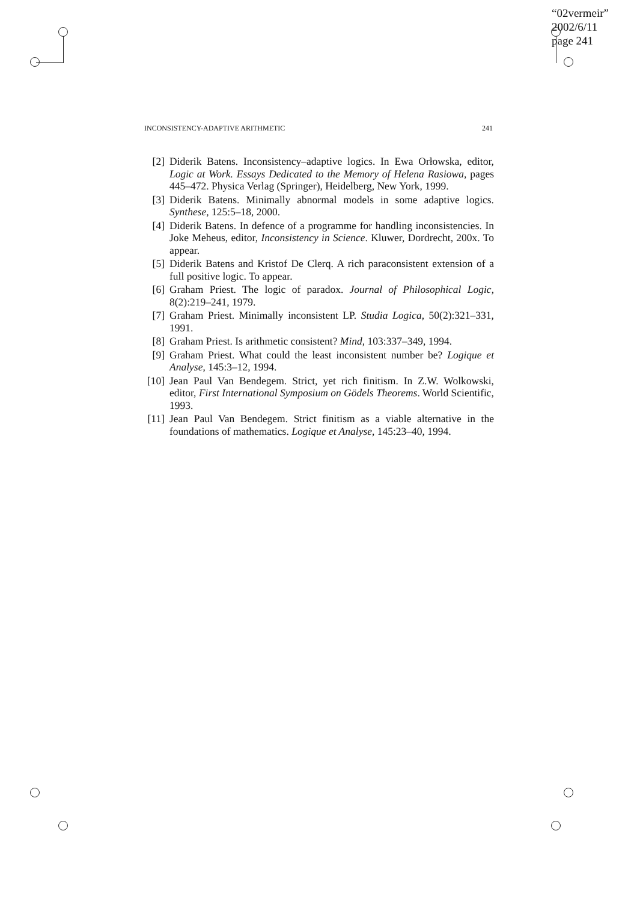“02vermeir”
2002/6/11
page 241
INCONSISTENCY-ADAPTIVE ARITHMETIC 241
[2] Diderik Batens. Inconsistency–adaptive logics. In Ewa Orłowska, editor, Logic at Work. Essays Dedicated to the Memory of Helena Rasiowa, pages 445–472. Physica Verlag (Springer), Heidelberg, New York, 1999.
[3] Diderik Batens. Minimally abnormal models in some adaptive logics. Synthese, 125:5–18, 2000.
[4] Diderik Batens. In defence of a programme for handling inconsistencies. In Joke Meheus, editor, Inconsistency in Science. Kluwer, Dordrecht, 200x. To appear.
[5] Diderik Batens and Kristof De Clerq. A rich paraconsistent extension of a full positive logic. To appear.
[6] Graham Priest. The logic of paradox. Journal of Philosophical Logic, 8(2):219–241, 1979.
[7] Graham Priest. Minimally inconsistent LP. Studia Logica, 50(2):321–331, 1991.
[8] Graham Priest. Is arithmetic consistent? Mind, 103:337–349, 1994.
[9] Graham Priest. What could the least inconsistent number be? Logique et Analyse, 145:3–12, 1994.
[10] Jean Paul Van Bendegem. Strict, yet rich finitism. In Z.W. Wolkowski, editor, First International Symposium on Gödels Theorems. World Scientific, 1993.
[11] Jean Paul Van Bendegem. Strict finitism as a viable alternative in the foundations of mathematics. Logique et Analyse, 145:23–40, 1994.